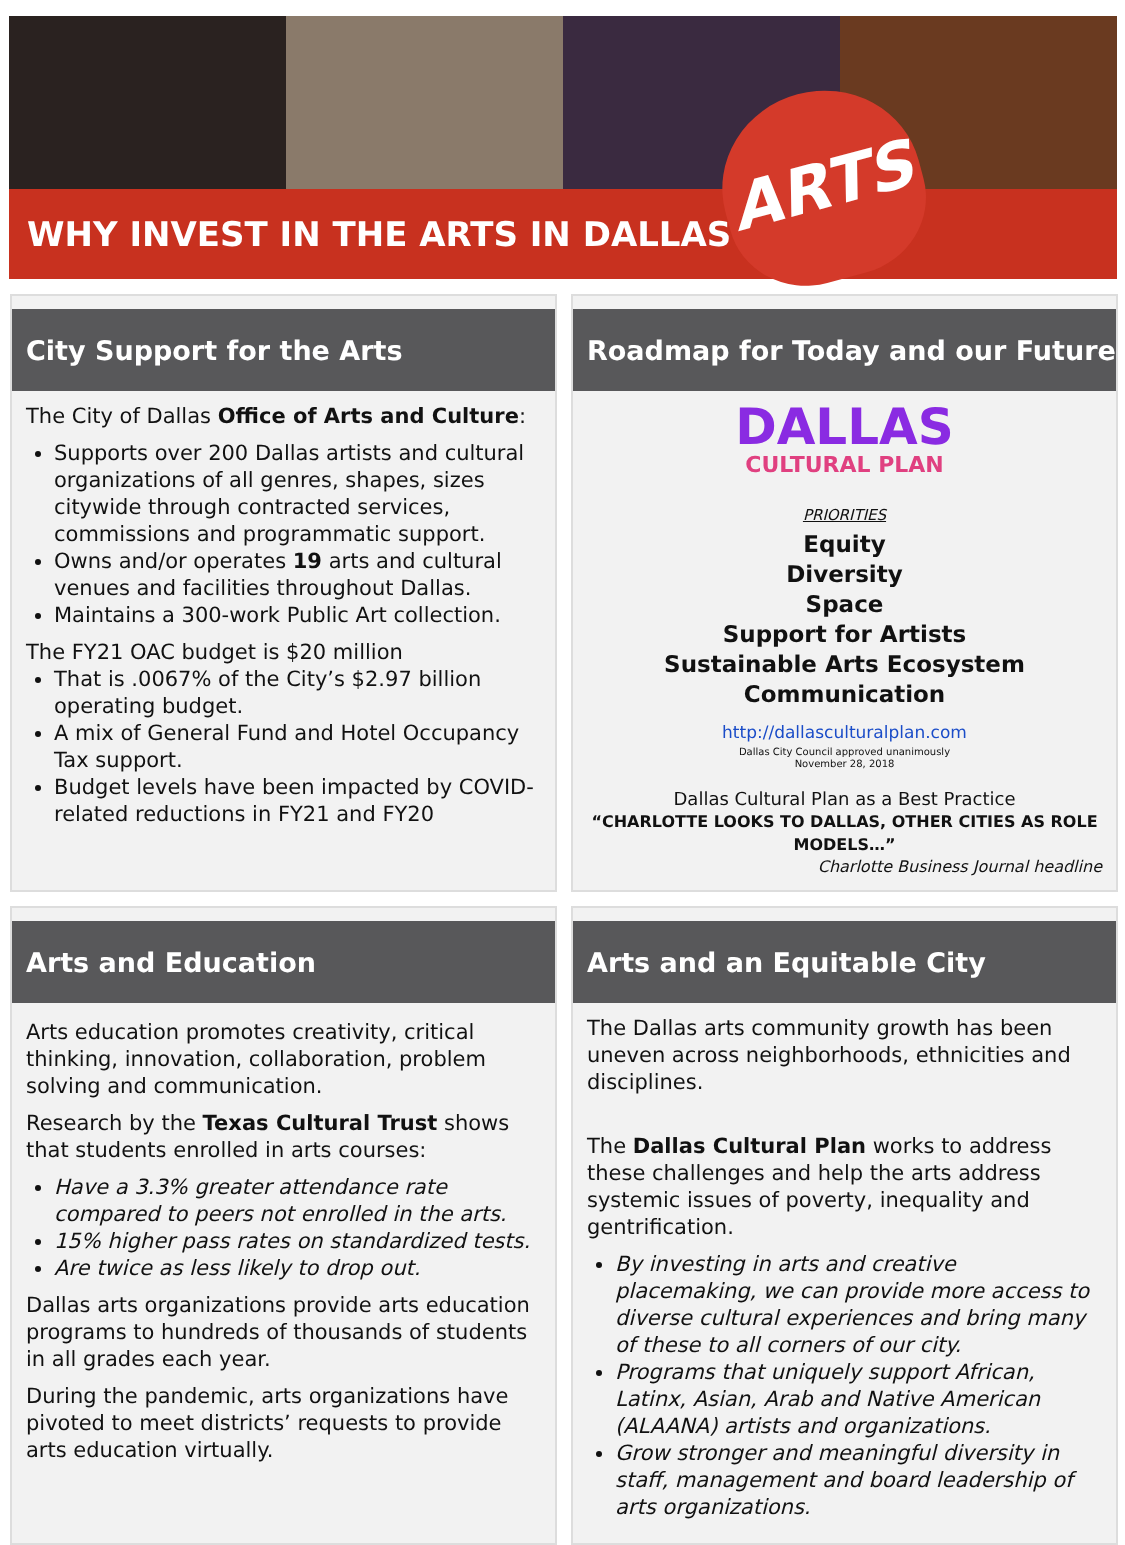WHY INVEST IN THE ARTS IN DALLAS?
ARTS
City Support for the Arts
The City of Dallas Office of Arts and Culture:
Supports over 200 Dallas artists and cultural organizations of all genres, shapes, sizes citywide through contracted services, commissions and programmatic support.
Owns and/or operates 19 arts and cultural venues and facilities throughout Dallas.
Maintains a 300-work Public Art collection.
The FY21 OAC budget is $20 million
That is .0067% of the City’s $2.97 billion operating budget.
A mix of General Fund and Hotel Occupancy Tax support.
Budget levels have been impacted by COVID-related reductions in FY21 and FY20
Roadmap for Today and our Future
DALLAS
CULTURAL PLAN
PRIORITIES
Equity
Diversity
Space
Support for Artists
Sustainable Arts Ecosystem
Communication
http://dallasculturalplan.com
Dallas City Council approved unanimously
November 28, 2018
Dallas Cultural Plan as a Best Practice
“CHARLOTTE LOOKS TO DALLAS, OTHER CITIES AS ROLE MODELS…”
Charlotte Business Journal headline
Arts and Education
Arts education promotes creativity, critical thinking, innovation, collaboration, problem solving and communication.
Research by the Texas Cultural Trust shows that students enrolled in arts courses:
Have a 3.3% greater attendance rate compared to peers not enrolled in the arts.
15% higher pass rates on standardized tests.
Are twice as less likely to drop out.
Dallas arts organizations provide arts education programs to hundreds of thousands of students in all grades each year.
During the pandemic, arts organizations have pivoted to meet districts’ requests to provide arts education virtually.
Arts and an Equitable City
The Dallas arts community growth has been uneven across neighborhoods, ethnicities and disciplines.
The Dallas Cultural Plan works to address these challenges and help the arts address systemic issues of poverty, inequality and gentrification.
By investing in arts and creative placemaking, we can provide more access to diverse cultural experiences and bring many of these to all corners of our city.
Programs that uniquely support African, Latinx, Asian, Arab and Native American (ALAANA) artists and organizations.
Grow stronger and meaningful diversity in staff, management and board leadership of arts organizations.